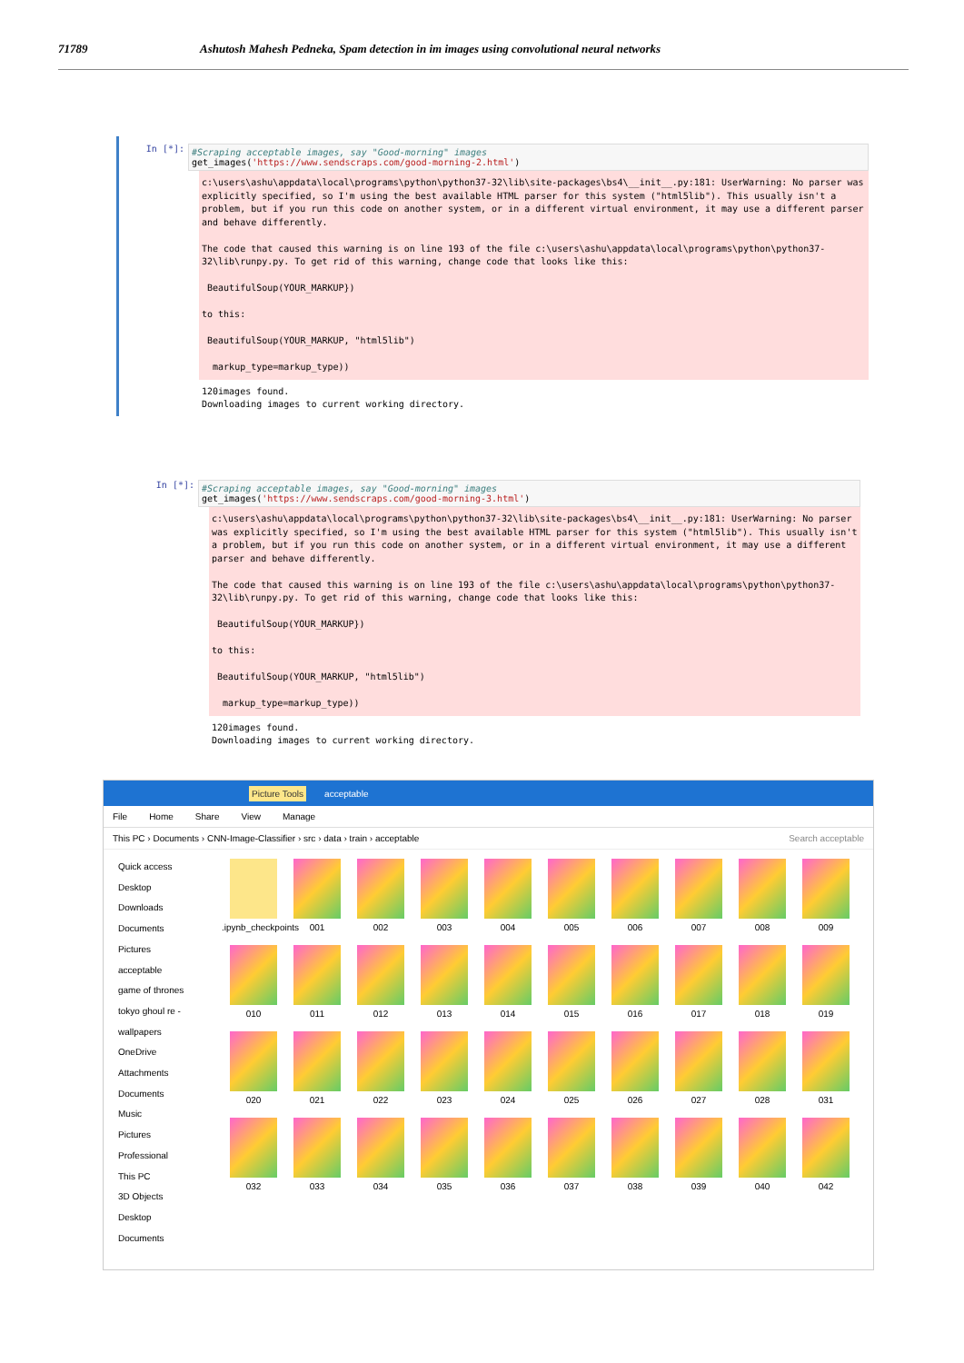71789 Ashutosh Mahesh Pedneka, Spam detection in im images using convolutional neural networks
In [*]:
#Scraping acceptable images, say "Good-morning" images
get_images('https://www.sendscraps.com/good-morning-2.html')
c:\users\ashu\appdata\local\programs\python\python37-32\lib\site-packages\bs4\__init__.py:181: UserWarning: No parser was explicitly specified, so I'm using the best available HTML parser for this system ("html5lib"). This usually isn't a problem, but if you run this code on another system, or in a different virtual environment, it may use a different parser and behave differently. The code that caused this warning is on line 193 of the file c:\users\ashu\appdata\local\programs\python\python37-32\lib\runpy.py. To get rid of this warning, change code that looks like this: BeautifulSoup(YOUR_MARKUP}) to this: BeautifulSoup(YOUR_MARKUP, "html5lib") markup_type=markup_type))
120images found. Downloading images to current working directory.
In [*]:
#Scraping acceptable images, say "Good-morning" images
get_images('https://www.sendscraps.com/good-morning-3.html')
c:\users\ashu\appdata\local\programs\python\python37-32\lib\site-packages\bs4\__init__.py:181: UserWarning: No parser was explicitly specified, so I'm using the best available HTML parser for this system ("html5lib"). This usually isn't a problem, but if you run this code on another system, or in a different virtual environment, it may use a different parser and behave differently. The code that caused this warning is on line 193 of the file c:\users\ashu\appdata\local\programs\python\python37-32\lib\runpy.py. To get rid of this warning, change code that looks like this: BeautifulSoup(YOUR_MARKUP}) to this: BeautifulSoup(YOUR_MARKUP, "html5lib") markup_type=markup_type))
120images found. Downloading images to current working directory.
Picture Tools acceptable
File Home Share View Manage
This PC › Documents › CNN-Image-Classifier › src › data › train › acceptable Search acceptable
Quick access
Desktop
Downloads
Documents
Pictures
acceptable
game of thrones
tokyo ghoul re -
wallpapers
OneDrive
Attachments
Documents
Music
Pictures
Professional
This PC
3D Objects
Desktop
Documents
.ipynb_checkpoints
001
002
003
004
005
006
007
008
009
010
011
012
013
014
015
016
017
018
019
020
021
022
023
024
025
026
027
028
031
032
033
034
035
036
037
038
039
040
042